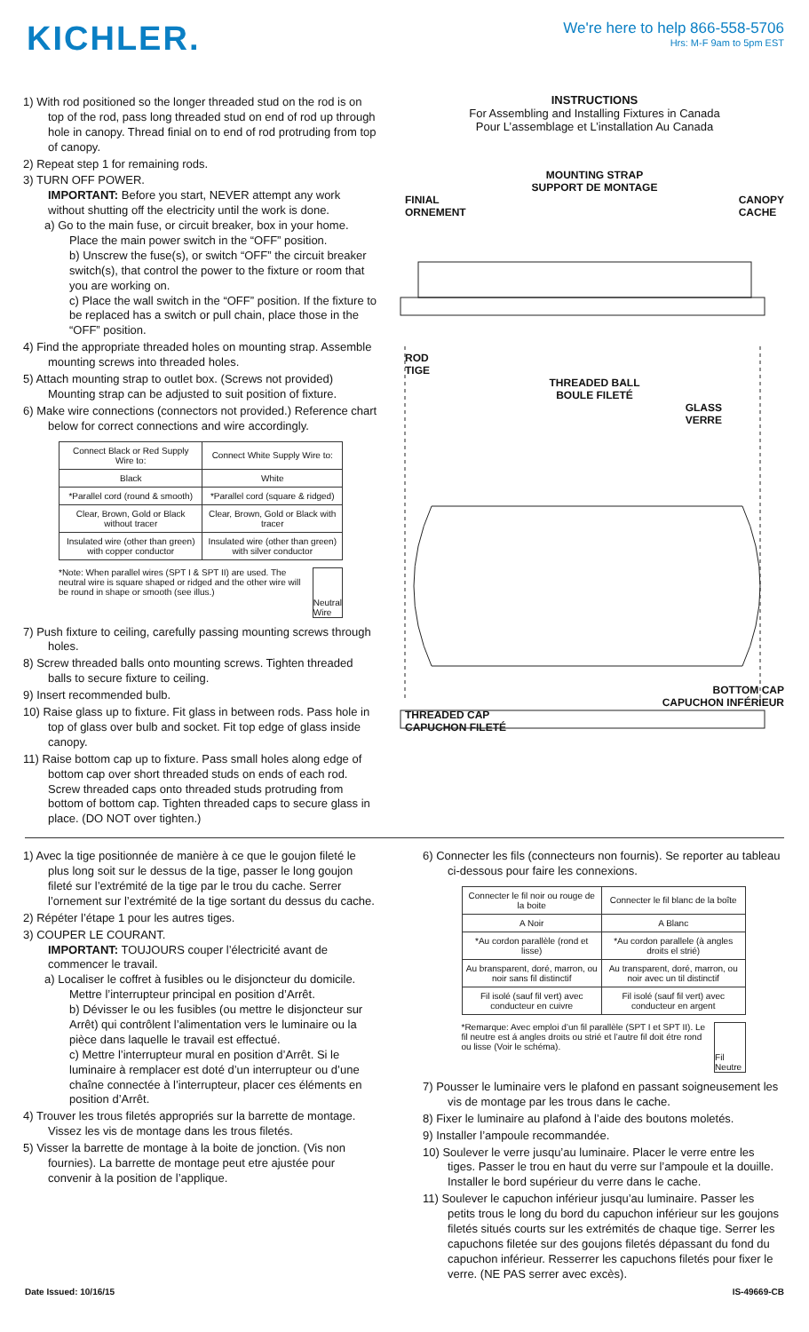KICHLER.
We're here to help 866-558-5706
Hrs: M-F 9am to 5pm EST
1) With rod positioned so the longer threaded stud on the rod is on top of the rod, pass long threaded stud on end of rod up through hole in canopy. Thread finial on to end of rod protruding from top of canopy.
2) Repeat step 1 for remaining rods.
3) TURN OFF POWER.
IMPORTANT: Before you start, NEVER attempt any work without shutting off the electricity until the work is done.
a) Go to the main fuse, or circuit breaker, box in your home. Place the main power switch in the “OFF” position.
b) Unscrew the fuse(s), or switch “OFF” the circuit breaker switch(s), that control the power to the fixture or room that you are working on.
c) Place the wall switch in the “OFF” position. If the fixture to be replaced has a switch or pull chain, place those in the “OFF” position.
4) Find the appropriate threaded holes on mounting strap. Assemble mounting screws into threaded holes.
5) Attach mounting strap to outlet box. (Screws not provided) Mounting strap can be adjusted to suit position of fixture.
6) Make wire connections (connectors not provided.) Reference chart below for correct connections and wire accordingly.
| Connect Black or Red Supply Wire to: | Connect White Supply Wire to: |
| Black | White |
| *Parallel cord (round & smooth) | *Parallel cord (square & ridged) |
| Clear, Brown, Gold or Black without tracer | Clear, Brown, Gold or Black with tracer |
| Insulated wire (other than green) with copper conductor | Insulated wire (other than green) with silver conductor |
*Note: When parallel wires (SPT I & SPT II) are used. The neutral wire is square shaped or ridged and the other wire will be round in shape or smooth (see illus.)
Neutral Wire
7) Push fixture to ceiling, carefully passing mounting screws through holes.
8) Screw threaded balls onto mounting screws. Tighten threaded balls to secure fixture to ceiling.
9) Insert recommended bulb.
10) Raise glass up to fixture. Fit glass in between rods. Pass hole in top of glass over bulb and socket. Fit top edge of glass inside canopy.
11) Raise bottom cap up to fixture. Pass small holes along edge of bottom cap over short threaded studs on ends of each rod. Screw threaded caps onto threaded studs protruding from bottom of bottom cap. Tighten threaded caps to secure glass in place. (DO NOT over tighten.)
INSTRUCTIONS
For Assembling and Installing Fixtures in Canada
Pour L’assemblage et L’installation Au Canada
MOUNTING STRAP
SUPPORT DE MONTAGE
FINIAL
ORNEMENT CANOPY
CACHE
ROD
TIGE
THREADED BALL
BOULE FILETÉ
GLASS
VERRE
BOTTOM CAP
CAPUCHON INFÉRIEUR
THREADED CAP
CAPUCHON FILETÉ
1) Avec la tige positionnée de manière à ce que le goujon fileté le plus long soit sur le dessus de la tige, passer le long goujon fileté sur l’extrémité de la tige par le trou du cache. Serrer l’ornement sur l’extrémité de la tige sortant du dessus du cache.
2) Répéter l’étape 1 pour les autres tiges.
3) COUPER LE COURANT.
IMPORTANT: TOUJOURS couper l’électricité avant de commencer le travail.
a) Localiser le coffret à fusibles ou le disjoncteur du domicile. Mettre l’interrupteur principal en position d’Arrêt.
b) Dévisser le ou les fusibles (ou mettre le disjoncteur sur Arrêt) qui contrôlent l’alimentation vers le luminaire ou la pièce dans laquelle le travail est effectué.
c) Mettre l’interrupteur mural en position d’Arrêt. Si le luminaire à remplacer est doté d’un interrupteur ou d’une chaîne connectée à l’interrupteur, placer ces éléments en position d’Arrêt.
4) Trouver les trous filetés appropriés sur la barrette de montage. Vissez les vis de montage dans les trous filetés.
5) Visser la barrette de montage à la boite de jonction. (Vis non fournies). La barrette de montage peut etre ajustée pour convenir à la position de l’applique.
6) Connecter les fils (connecteurs non fournis). Se reporter au tableau ci-dessous pour faire les connexions.
| Connecter le fil noir ou rouge de la boite | Connecter le fil blanc de la boîte |
| A Noir | A Blanc |
| *Au cordon parallèle (rond et lisse) | *Au cordon parallele (à angles droits el strié) |
| Au bransparent, doré, marron, ou noir sans fil distinctif | Au transparent, doré, marron, ou noir avec un til distinctif |
| Fil isolé (sauf fil vert) avec conducteur en cuivre | Fil isolé (sauf fil vert) avec conducteur en argent |
*Remarque: Avec emploi d’un fil parallèle (SPT I et SPT II). Le fil neutre est á angles droits ou strié et l’autre fil doit étre rond ou lisse (Voir le schéma).
Fil Neutre
7) Pousser le luminaire vers le plafond en passant soigneusement les vis de montage par les trous dans le cache.
8) Fixer le luminaire au plafond à l’aide des boutons moletés.
9) Installer l’ampoule recommandée.
10) Soulever le verre jusqu’au luminaire. Placer le verre entre les tiges. Passer le trou en haut du verre sur l’ampoule et la douille. Installer le bord supérieur du verre dans le cache.
11) Soulever le capuchon inférieur jusqu’au luminaire. Passer les petits trous le long du bord du capuchon inférieur sur les goujons filetés situés courts sur les extrémités de chaque tige. Serrer les capuchons filetée sur des goujons filetés dépassant du fond du capuchon inférieur. Resserrer les capuchons filetés pour fixer le verre. (NE PAS serrer avec excès).
Date Issued: 10/16/15 IS-49669-CB